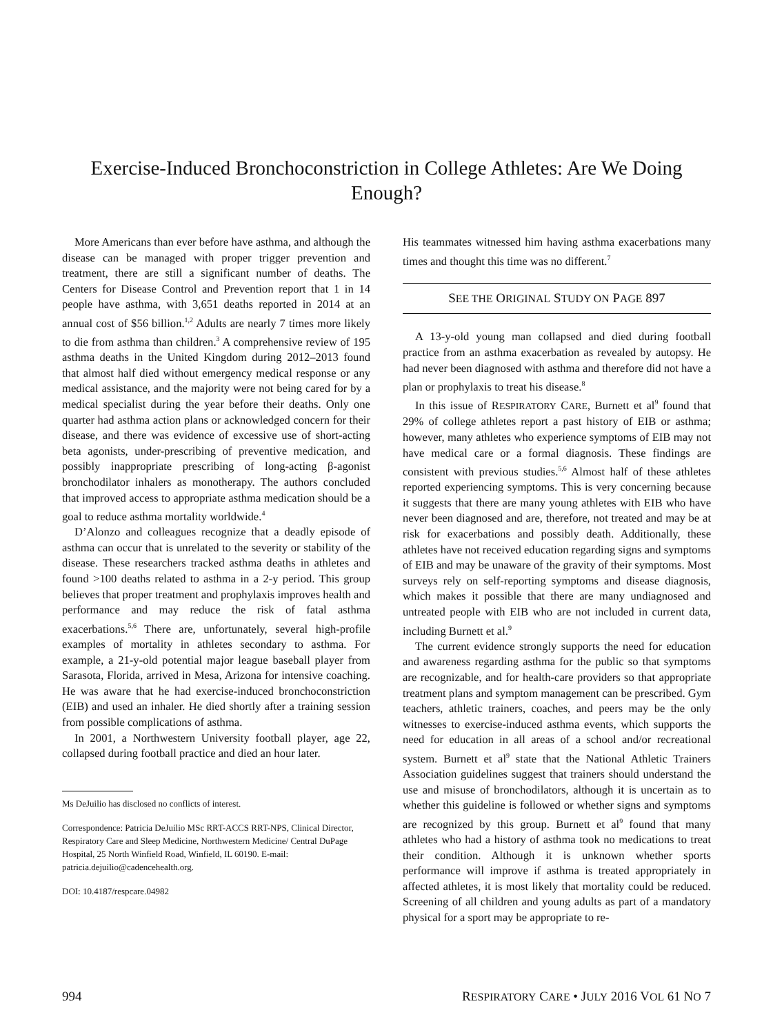Exercise-Induced Bronchoconstriction in College Athletes: Are We Doing Enough?
More Americans than ever before have asthma, and although the disease can be managed with proper trigger prevention and treatment, there are still a significant number of deaths. The Centers for Disease Control and Prevention report that 1 in 14 people have asthma, with 3,651 deaths reported in 2014 at an annual cost of $56 billion.<sup>1,2</sup> Adults are nearly 7 times more likely to die from asthma than children.<sup>3</sup> A comprehensive review of 195 asthma deaths in the United Kingdom during 2012–2013 found that almost half died without emergency medical response or any medical assistance, and the majority were not being cared for by a medical specialist during the year before their deaths. Only one quarter had asthma action plans or acknowledged concern for their disease, and there was evidence of excessive use of short-acting beta agonists, under-prescribing of preventive medication, and possibly inappropriate prescribing of long-acting β-agonist bronchodilator inhalers as monotherapy. The authors concluded that improved access to appropriate asthma medication should be a goal to reduce asthma mortality worldwide.<sup>4</sup>
D’Alonzo and colleagues recognize that a deadly episode of asthma can occur that is unrelated to the severity or stability of the disease. These researchers tracked asthma deaths in athletes and found >100 deaths related to asthma in a 2-y period. This group believes that proper treatment and prophylaxis improves health and performance and may reduce the risk of fatal asthma exacerbations.<sup>5,6</sup> There are, unfortunately, several high-profile examples of mortality in athletes secondary to asthma. For example, a 21-y-old potential major league baseball player from Sarasota, Florida, arrived in Mesa, Arizona for intensive coaching. He was aware that he had exercise-induced bronchoconstriction (EIB) and used an inhaler. He died shortly after a training session from possible complications of asthma.
In 2001, a Northwestern University football player, age 22, collapsed during football practice and died an hour later.
Ms DeJuilio has disclosed no conflicts of interest.
Correspondence: Patricia DeJuilio MSc RRT-ACCS RRT-NPS, Clinical Director, Respiratory Care and Sleep Medicine, Northwestern Medicine/ Central DuPage Hospital, 25 North Winfield Road, Winfield, IL 60190. E-mail: patricia.dejuilio@cadencehealth.org.
DOI: 10.4187/respcare.04982
His teammates witnessed him having asthma exacerbations many times and thought this time was no different.<sup>7</sup>
SEE THE ORIGINAL STUDY ON PAGE 897
A 13-y-old young man collapsed and died during football practice from an asthma exacerbation as revealed by autopsy. He had never been diagnosed with asthma and therefore did not have a plan or prophylaxis to treat his disease.<sup>8</sup>
In this issue of RESPIRATORY CARE, Burnett et al<sup>9</sup> found that 29% of college athletes report a past history of EIB or asthma; however, many athletes who experience symptoms of EIB may not have medical care or a formal diagnosis. These findings are consistent with previous studies.<sup>5,6</sup> Almost half of these athletes reported experiencing symptoms. This is very concerning because it suggests that there are many young athletes with EIB who have never been diagnosed and are, therefore, not treated and may be at risk for exacerbations and possibly death. Additionally, these athletes have not received education regarding signs and symptoms of EIB and may be unaware of the gravity of their symptoms. Most surveys rely on self-reporting symptoms and disease diagnosis, which makes it possible that there are many undiagnosed and untreated people with EIB who are not included in current data, including Burnett et al.<sup>9</sup>
The current evidence strongly supports the need for education and awareness regarding asthma for the public so that symptoms are recognizable, and for health-care providers so that appropriate treatment plans and symptom management can be prescribed. Gym teachers, athletic trainers, coaches, and peers may be the only witnesses to exercise-induced asthma events, which supports the need for education in all areas of a school and/or recreational system. Burnett et al<sup>9</sup> state that the National Athletic Trainers Association guidelines suggest that trainers should understand the use and misuse of bronchodilators, although it is uncertain as to whether this guideline is followed or whether signs and symptoms are recognized by this group. Burnett et al<sup>9</sup> found that many athletes who had a history of asthma took no medications to treat their condition. Although it is unknown whether sports performance will improve if asthma is treated appropriately in affected athletes, it is most likely that mortality could be reduced. Screening of all children and young adults as part of a mandatory physical for a sport may be appropriate to re-
994 RESPIRATORY CARE • JULY 2016 VOL 61 NO 7